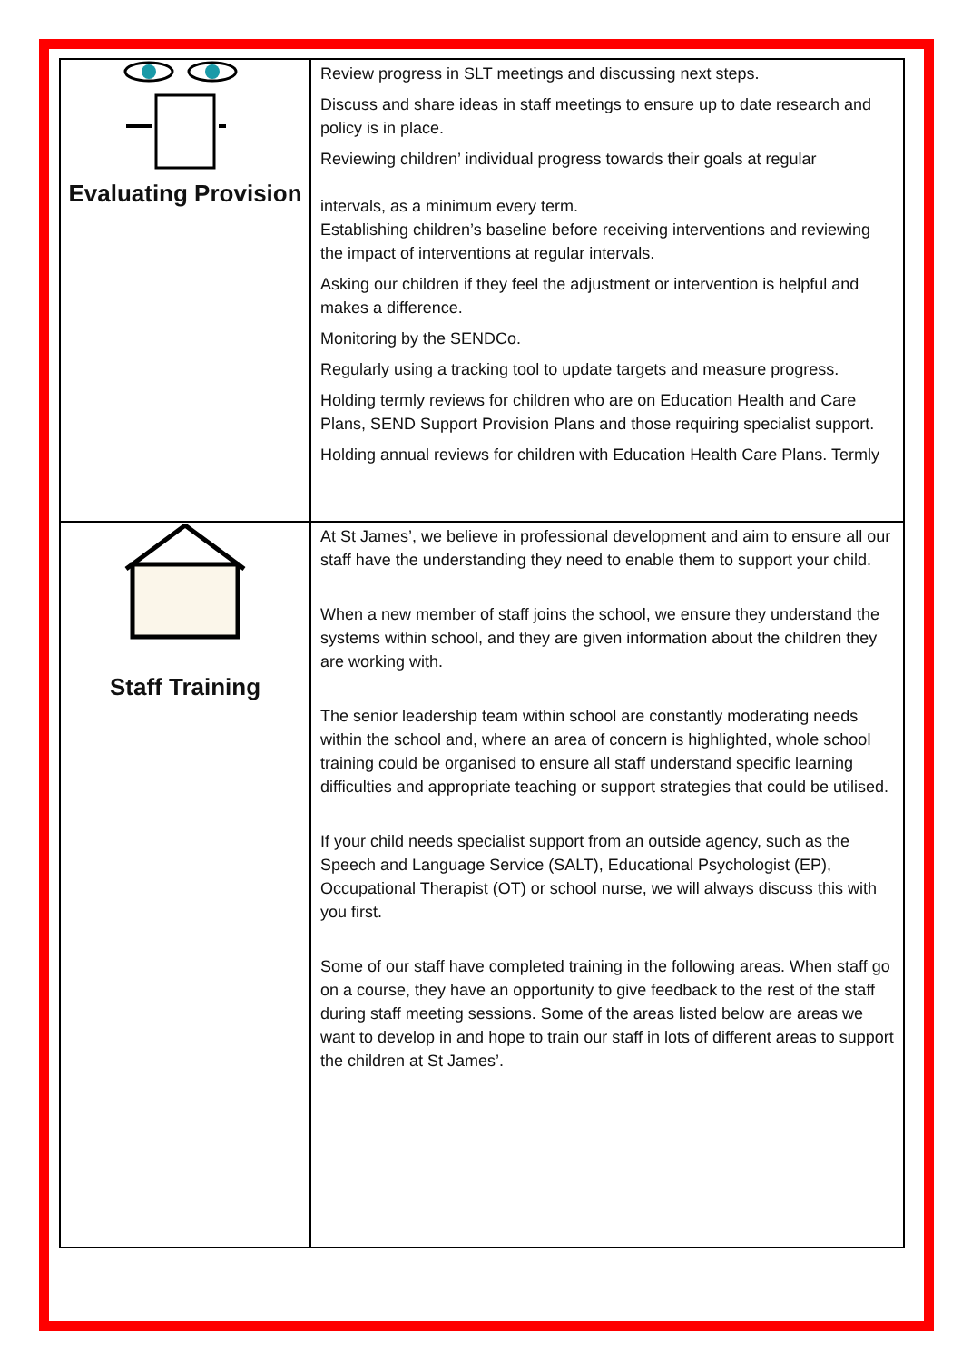| Evaluating Provision | Review progress in SLT meetings and discussing next steps. Discuss and share ideas in staff meetings to ensure up to date research and policy is in place. Reviewing children’ individual progress towards their goals at regular intervals, as a minimum every term. Establishing children’s baseline before receiving interventions and reviewing the impact of interventions at regular intervals. Asking our children if they feel the adjustment or intervention is helpful and makes a difference. Monitoring by the SENDCo. Regularly using a tracking tool to update targets and measure progress. Holding termly reviews for children who are on Education Health and Care Plans, SEND Support Provision Plans and those requiring specialist support. Holding annual reviews for children with Education Health Care Plans. Termly |
| Staff Training | At St James’, we believe in professional development and aim to ensure all our staff have the understanding they need to enable them to support your child. When a new member of staff joins the school, we ensure they understand the systems within school, and they are given information about the children they are working with. The senior leadership team within school are constantly moderating needs within the school and, where an area of concern is highlighted, whole school training could be organised to ensure all staff understand specific learning difficulties and appropriate teaching or support strategies that could be utilised. If your child needs specialist support from an outside agency, such as the Speech and Language Service (SALT), Educational Psychologist (EP), Occupational Therapist (OT) or school nurse, we will always discuss this with you first. Some of our staff have completed training in the following areas. When staff go on a course, they have an opportunity to give feedback to the rest of the staff during staff meeting sessions. Some of the areas listed below are areas we want to develop in and hope to train our staff in lots of different areas to support the children at St James’. |